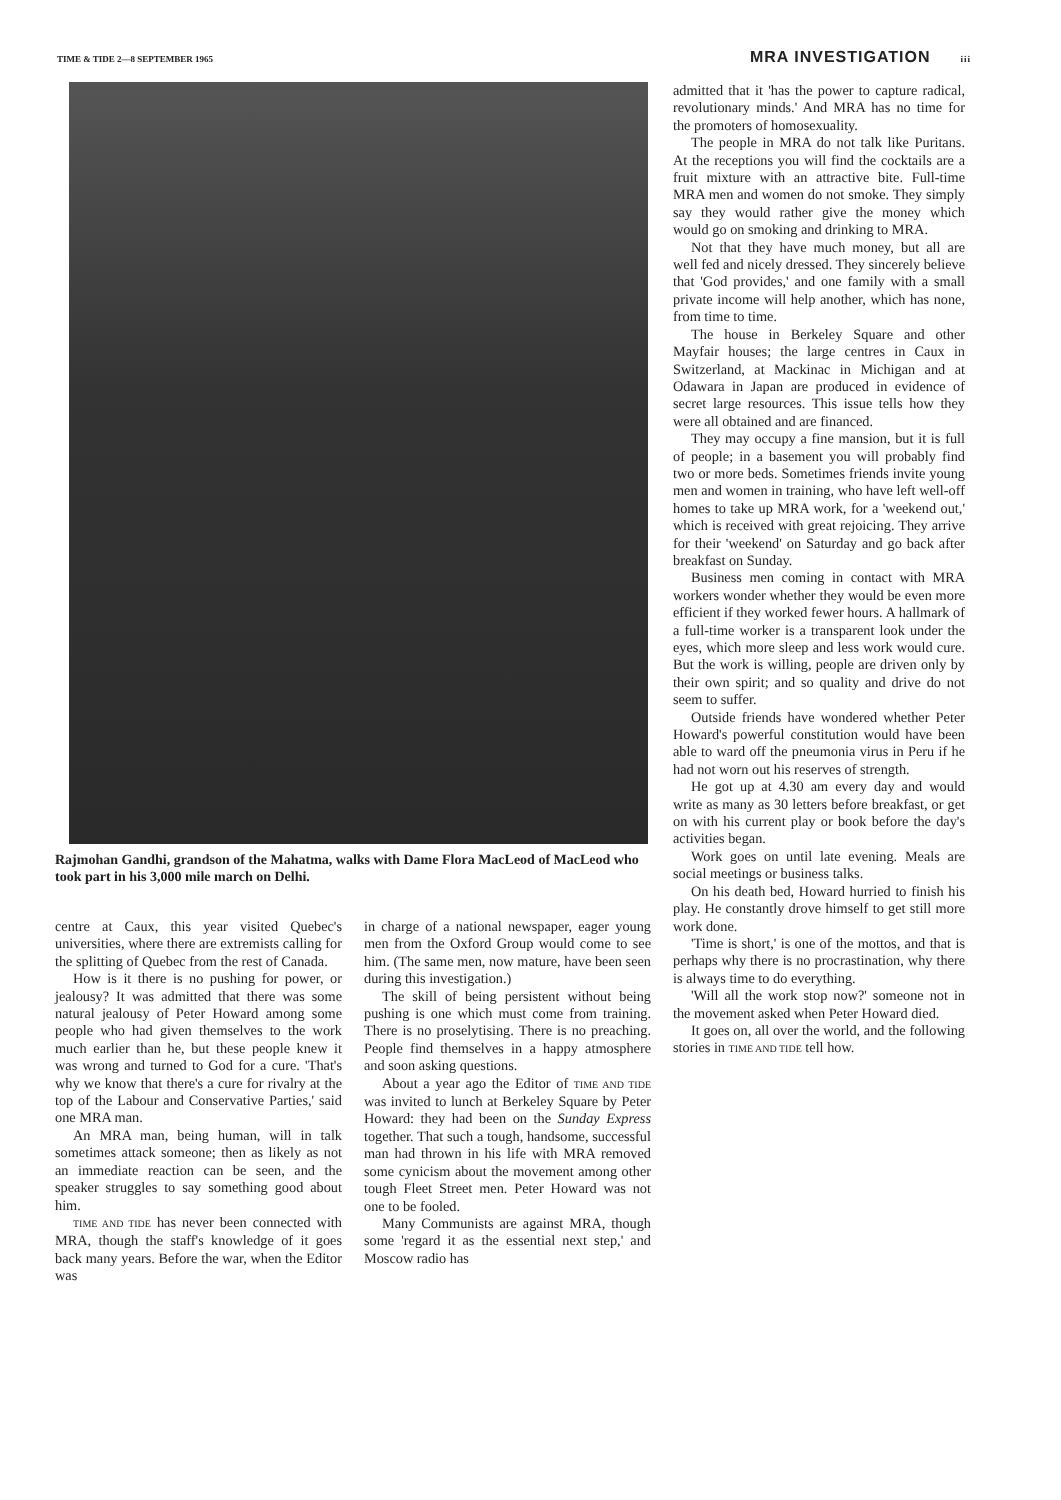TIME & TIDE 2—8 SEPTEMBER 1965
MRA INVESTIGATION iii
Rajmohan Gandhi, grandson of the Mahatma, walks with Dame Flora MacLeod of MacLeod who took part in his 3,000 mile march on Delhi.
centre at Caux, this year visited Quebec's universities, where there are extremists calling for the splitting of Quebec from the rest of Canada.
How is it there is no pushing for power, or jealousy? It was admitted that there was some natural jealousy of Peter Howard among some people who had given themselves to the work much earlier than he, but these people knew it was wrong and turned to God for a cure. 'That's why we know that there's a cure for rivalry at the top of the Labour and Conservative Parties,' said one MRA man.
An MRA man, being human, will in talk sometimes attack someone; then as likely as not an immediate reaction can be seen, and the speaker struggles to say something good about him.
TIME AND TIDE has never been connected with MRA, though the staff's knowledge of it goes back many years. Before the war, when the Editor was
in charge of a national newspaper, eager young men from the Oxford Group would come to see him. (The same men, now mature, have been seen during this investigation.)
The skill of being persistent without being pushing is one which must come from training. There is no proselytising. There is no preaching. People find themselves in a happy atmosphere and soon asking questions.
About a year ago the Editor of TIME AND TIDE was invited to lunch at Berkeley Square by Peter Howard: they had been on the Sunday Express together. That such a tough, handsome, successful man had thrown in his life with MRA removed some cynicism about the movement among other tough Fleet Street men. Peter Howard was not one to be fooled.
Many Communists are against MRA, though some 'regard it as the essential next step,' and Moscow radio has
admitted that it 'has the power to capture radical, revolutionary minds.' And MRA has no time for the promoters of homosexuality.
The people in MRA do not talk like Puritans. At the receptions you will find the cocktails are a fruit mixture with an attractive bite. Full-time MRA men and women do not smoke. They simply say they would rather give the money which would go on smoking and drinking to MRA.
Not that they have much money, but all are well fed and nicely dressed. They sincerely believe that 'God provides,' and one family with a small private income will help another, which has none, from time to time.
The house in Berkeley Square and other Mayfair houses; the large centres in Caux in Switzerland, at Mackinac in Michigan and at Odawara in Japan are produced in evidence of secret large resources. This issue tells how they were all obtained and are financed.
They may occupy a fine mansion, but it is full of people; in a basement you will probably find two or more beds. Sometimes friends invite young men and women in training, who have left well-off homes to take up MRA work, for a 'weekend out,' which is received with great rejoicing. They arrive for their 'weekend' on Saturday and go back after breakfast on Sunday.
Business men coming in contact with MRA workers wonder whether they would be even more efficient if they worked fewer hours. A hallmark of a full-time worker is a transparent look under the eyes, which more sleep and less work would cure. But the work is willing, people are driven only by their own spirit; and so quality and drive do not seem to suffer.
Outside friends have wondered whether Peter Howard's powerful constitution would have been able to ward off the pneumonia virus in Peru if he had not worn out his reserves of strength.
He got up at 4.30 am every day and would write as many as 30 letters before breakfast, or get on with his current play or book before the day's activities began.
Work goes on until late evening. Meals are social meetings or business talks.
On his death bed, Howard hurried to finish his play. He constantly drove himself to get still more work done.
'Time is short,' is one of the mottos, and that is perhaps why there is no procrastination, why there is always time to do everything.
'Will all the work stop now?' someone not in the movement asked when Peter Howard died.
It goes on, all over the world, and the following stories in TIME AND TIDE tell how.